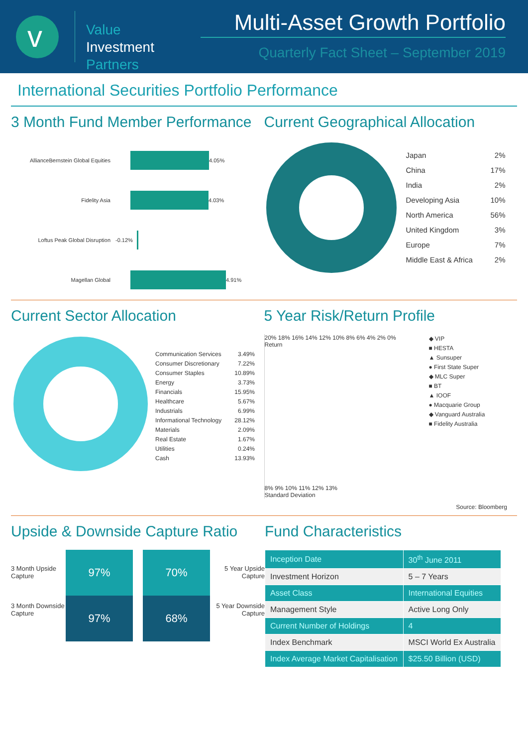v
Value
Investment
Partners
Multi-Asset Growth Portfolio
Quarterly Fact Sheet – September 2019
International Securities Portfolio Performance
3 Month Fund Member Performance
AllianceBernstein Global Equities
4.05%
Fidelity Asia
4.03%
Loftus Peak Global Disruption -0.12%
Magellan Global
4.91%
Current Geographical Allocation
Japan 2%
China 17%
India 2%
Developing Asia 10%
North America 56%
United Kingdom 3%
Europe 7%
Middle East & Africa 2%
Current Sector Allocation
Communication Services 3.49%
Consumer Discretionary 7.22%
Consumer Staples 10.89%
Energy 3.73%
Financials 15.95%
Healthcare 5.67%
Industrials 6.99%
Informational Technology 28.12%
Materials 2.09%
Real Estate 1.67%
Utilities 0.24%
Cash 13.93%
5 Year Risk/Return Profile
20% 18% 16% 14% 12% 10% 8% 6% 4% 2% 0%
Return
8% 9% 10% 11% 12% 13%
Standard Deviation
◆ VIP
■ HESTA
▲ Sunsuper
● First State Super
◆ MLC Super
■ BT
▲ IOOF
● Macquarie Group
◆ Vanguard Australia
■ Fidelity Australia
Source: Bloomberg
Upside & Downside Capture Ratio
3 Month Upside Capture
3 Month Downside Capture
97%
97%
70%
68%
5 Year Upside Capture
5 Year Downside Capture
Fund Characteristics
| Inception Date | 30<sup>th</sup> June 2011 |
| Investment Horizon | 5 – 7 Years |
| Asset Class | International Equities |
| Management Style | Active Long Only |
| Current Number of Holdings | 4 |
| Index Benchmark | MSCI World Ex Australia |
| Index Average Market Capitalisation | $25.50 Billion (USD) |